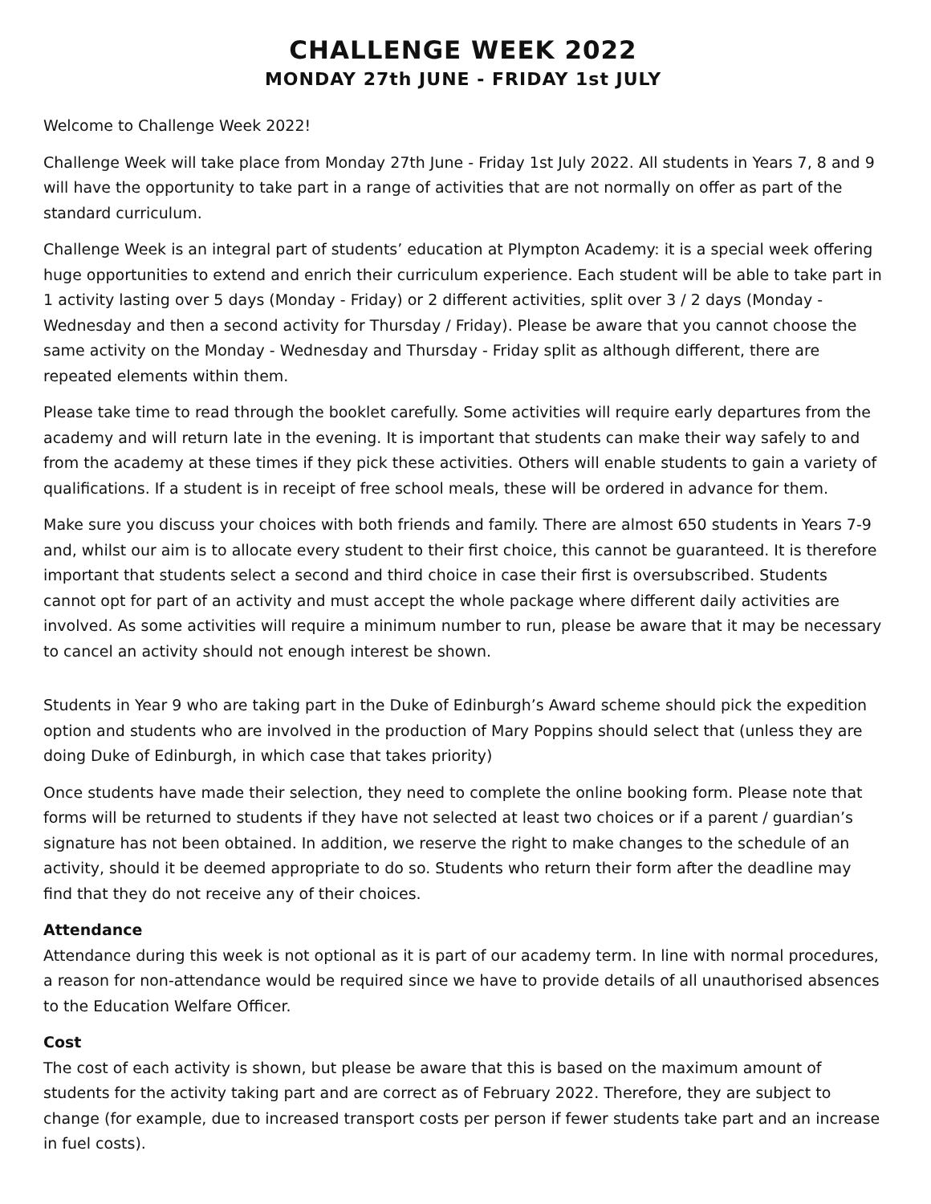CHALLENGE WEEK 2022
MONDAY 27th JUNE - FRIDAY 1st JULY
Welcome to Challenge Week 2022!
Challenge Week will take place from Monday 27th June - Friday 1st July 2022. All students in Years 7, 8 and 9 will have the opportunity to take part in a range of activities that are not normally on offer as part of the standard curriculum.
Challenge Week is an integral part of students’ education at Plympton Academy: it is a special week offering huge opportunities to extend and enrich their curriculum experience. Each student will be able to take part in 1 activity lasting over 5 days (Monday - Friday) or 2 different activities, split over 3 / 2 days (Monday - Wednesday and then a second activity for Thursday / Friday). Please be aware that you cannot choose the same activity on the Monday - Wednesday and Thursday - Friday split as although different, there are repeated elements within them.
Please take time to read through the booklet carefully. Some activities will require early departures from the academy and will return late in the evening. It is important that students can make their way safely to and from the academy at these times if they pick these activities. Others will enable students to gain a variety of qualifications. If a student is in receipt of free school meals, these will be ordered in advance for them.
Make sure you discuss your choices with both friends and family. There are almost 650 students in Years 7-9 and, whilst our aim is to allocate every student to their first choice, this cannot be guaranteed. It is therefore important that students select a second and third choice in case their first is oversubscribed. Students cannot opt for part of an activity and must accept the whole package where different daily activities are involved. As some activities will require a minimum number to run, please be aware that it may be necessary to cancel an activity should not enough interest be shown.
Students in Year 9 who are taking part in the Duke of Edinburgh’s Award scheme should pick the expedition option and students who are involved in the production of Mary Poppins should select that (unless they are doing Duke of Edinburgh, in which case that takes priority)
Once students have made their selection, they need to complete the online booking form. Please note that forms will be returned to students if they have not selected at least two choices or if a parent / guardian’s signature has not been obtained. In addition, we reserve the right to make changes to the schedule of an activity, should it be deemed appropriate to do so. Students who return their form after the deadline may find that they do not receive any of their choices.
Attendance
Attendance during this week is not optional as it is part of our academy term. In line with normal procedures, a reason for non-attendance would be required since we have to provide details of all unauthorised absences to the Education Welfare Officer.
Cost
The cost of each activity is shown, but please be aware that this is based on the maximum amount of students for the activity taking part and are correct as of February 2022. Therefore, they are subject to change (for example, due to increased transport costs per person if fewer students take part and an increase in fuel costs).